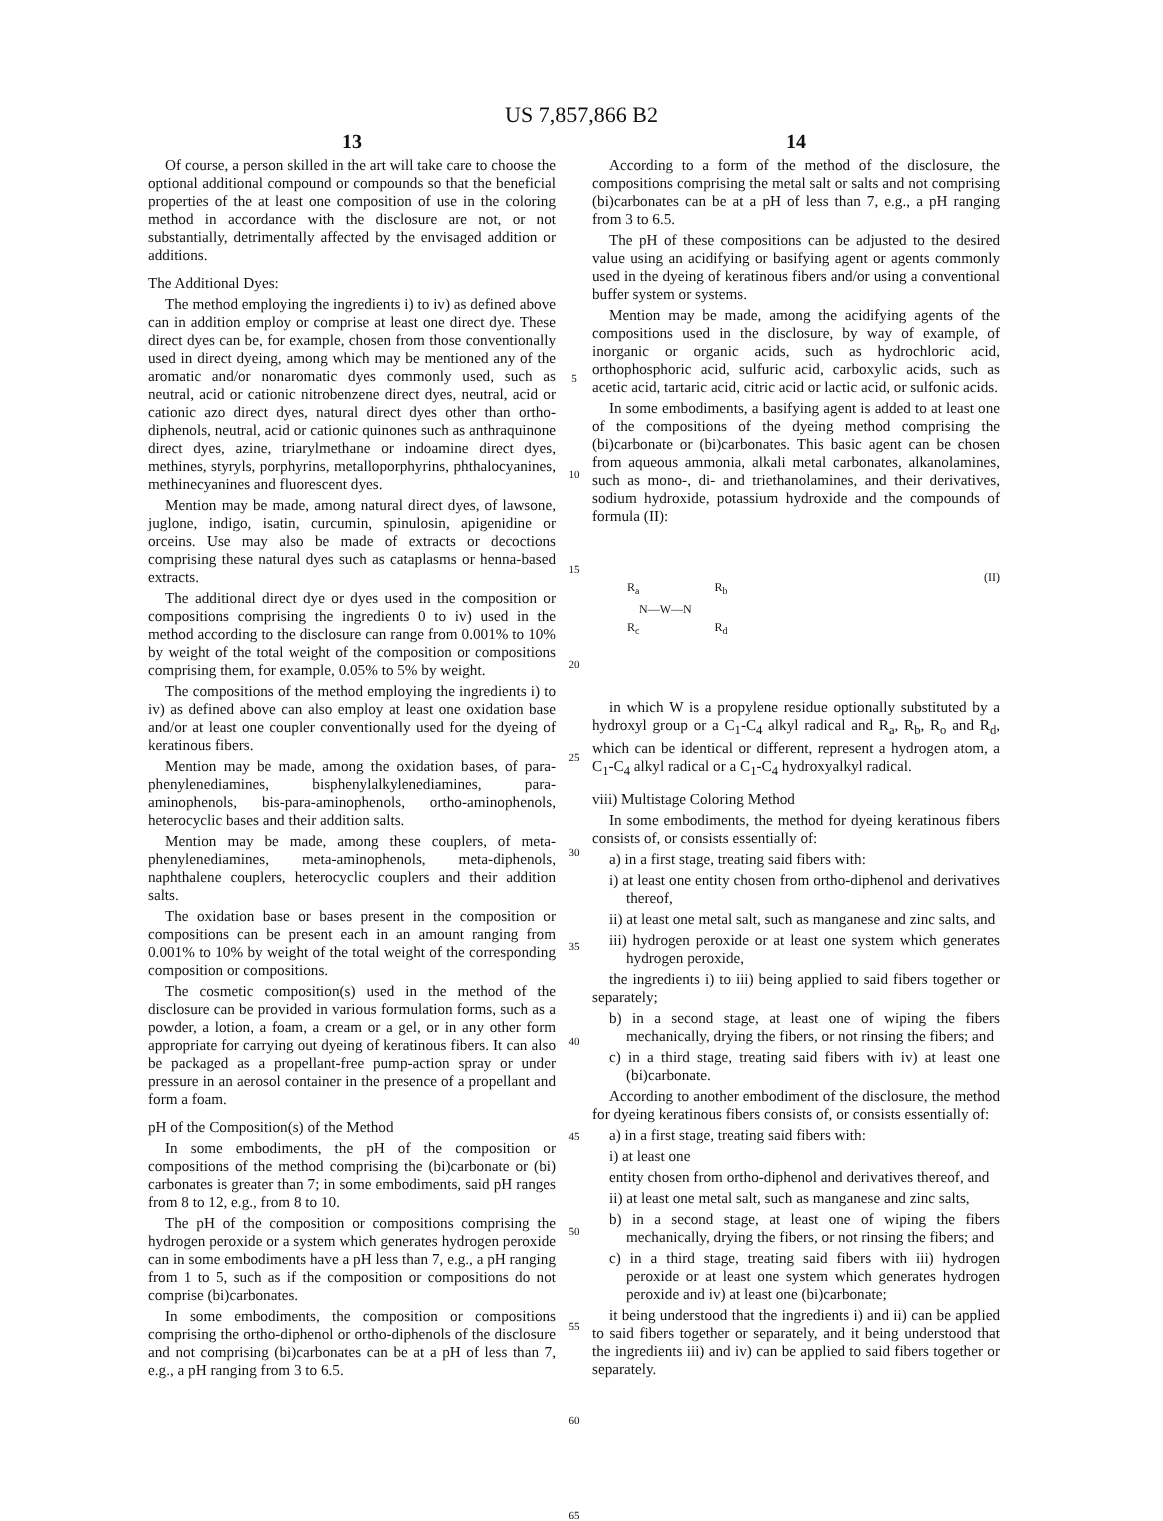US 7,857,866 B2
13
Of course, a person skilled in the art will take care to choose the optional additional compound or compounds so that the beneficial properties of the at least one composition of use in the coloring method in accordance with the disclosure are not, or not substantially, detrimentally affected by the envisaged addition or additions.
The Additional Dyes:
The method employing the ingredients i) to iv) as defined above can in addition employ or comprise at least one direct dye. These direct dyes can be, for example, chosen from those conventionally used in direct dyeing, among which may be mentioned any of the aromatic and/or nonaromatic dyes commonly used, such as neutral, acid or cationic nitrobenzene direct dyes, neutral, acid or cationic azo direct dyes, natural direct dyes other than ortho-diphenols, neutral, acid or cationic quinones such as anthraquinone direct dyes, azine, triarylmethane or indoamine direct dyes, methines, styryls, porphyrins, metalloporphyrins, phthalocyanines, methinecyanines and fluorescent dyes.
Mention may be made, among natural direct dyes, of lawsone, juglone, indigo, isatin, curcumin, spinulosin, apigenidine or orceins. Use may also be made of extracts or decoctions comprising these natural dyes such as cataplasms or henna-based extracts.
The additional direct dye or dyes used in the composition or compositions comprising the ingredients 0 to iv) used in the method according to the disclosure can range from 0.001% to 10% by weight of the total weight of the composition or compositions comprising them, for example, 0.05% to 5% by weight.
The compositions of the method employing the ingredients i) to iv) as defined above can also employ at least one oxidation base and/or at least one coupler conventionally used for the dyeing of keratinous fibers.
Mention may be made, among the oxidation bases, of para-phenylenediamines, bisphenylalkylenediamines, para-aminophenols, bis-para-aminophenols, ortho-aminophenols, heterocyclic bases and their addition salts.
Mention may be made, among these couplers, of meta-phenylenediamines, meta-aminophenols, meta-diphenols, naphthalene couplers, heterocyclic couplers and their addition salts.
The oxidation base or bases present in the composition or compositions can be present each in an amount ranging from 0.001% to 10% by weight of the total weight of the corresponding composition or compositions.
The cosmetic composition(s) used in the method of the disclosure can be provided in various formulation forms, such as a powder, a lotion, a foam, a cream or a gel, or in any other form appropriate for carrying out dyeing of keratinous fibers. It can also be packaged as a propellant-free pump-action spray or under pressure in an aerosol container in the presence of a propellant and form a foam.
pH of the Composition(s) of the Method
In some embodiments, the pH of the composition or compositions of the method comprising the (bi)carbonate or (bi) carbonates is greater than 7; in some embodiments, said pH ranges from 8 to 12, e.g., from 8 to 10.
The pH of the composition or compositions comprising the hydrogen peroxide or a system which generates hydrogen peroxide can in some embodiments have a pH less than 7, e.g., a pH ranging from 1 to 5, such as if the composition or compositions do not comprise (bi)carbonates.
In some embodiments, the composition or compositions comprising the ortho-diphenol or ortho-diphenols of the disclosure and not comprising (bi)carbonates can be at a pH of less than 7, e.g., a pH ranging from 3 to 6.5.
5
10
15
20
25
30
35
40
45
50
55
60
65
14
According to a form of the method of the disclosure, the compositions comprising the metal salt or salts and not comprising (bi)carbonates can be at a pH of less than 7, e.g., a pH ranging from 3 to 6.5.
The pH of these compositions can be adjusted to the desired value using an acidifying or basifying agent or agents commonly used in the dyeing of keratinous fibers and/or using a conventional buffer system or systems.
Mention may be made, among the acidifying agents of the compositions used in the disclosure, by way of example, of inorganic or organic acids, such as hydrochloric acid, orthophosphoric acid, sulfuric acid, carboxylic acids, such as acetic acid, tartaric acid, citric acid or lactic acid, or sulfonic acids.
In some embodiments, a basifying agent is added to at least one of the compositions of the dyeing method comprising the (bi)carbonate or (bi)carbonates. This basic agent can be chosen from aqueous ammonia, alkali metal carbonates, alkanolamines, such as mono-, di- and triethanolamines, and their derivatives, sodium hydroxide, potassium hydroxide and the compounds of formula (II):
(II)
R<sub>a</sub> R<sub>b</sub>
N—W—N
R<sub>c</sub> R<sub>d</sub>
in which W is a propylene residue optionally substituted by a hydroxyl group or a C<sub>1</sub>-C<sub>4</sub> alkyl radical and R<sub>a</sub>, R<sub>b</sub>, R<sub>o</sub> and R<sub>d</sub>, which can be identical or different, represent a hydrogen atom, a C<sub>1</sub>-C<sub>4</sub> alkyl radical or a C<sub>1</sub>-C<sub>4</sub> hydroxyalkyl radical.
viii) Multistage Coloring Method
In some embodiments, the method for dyeing keratinous fibers consists of, or consists essentially of:
a) in a first stage, treating said fibers with:
i) at least one entity chosen from ortho-diphenol and derivatives thereof,
ii) at least one metal salt, such as manganese and zinc salts, and
iii) hydrogen peroxide or at least one system which generates hydrogen peroxide,
the ingredients i) to iii) being applied to said fibers together or separately;
b) in a second stage, at least one of wiping the fibers mechanically, drying the fibers, or not rinsing the fibers; and
c) in a third stage, treating said fibers with iv) at least one (bi)carbonate.
According to another embodiment of the disclosure, the method for dyeing keratinous fibers consists of, or consists essentially of:
a) in a first stage, treating said fibers with:
i) at least one
entity chosen from ortho-diphenol and derivatives thereof, and
ii) at least one metal salt, such as manganese and zinc salts,
b) in a second stage, at least one of wiping the fibers mechanically, drying the fibers, or not rinsing the fibers; and
c) in a third stage, treating said fibers with iii) hydrogen peroxide or at least one system which generates hydrogen peroxide and iv) at least one (bi)carbonate;
it being understood that the ingredients i) and ii) can be applied to said fibers together or separately, and it being understood that the ingredients iii) and iv) can be applied to said fibers together or separately.